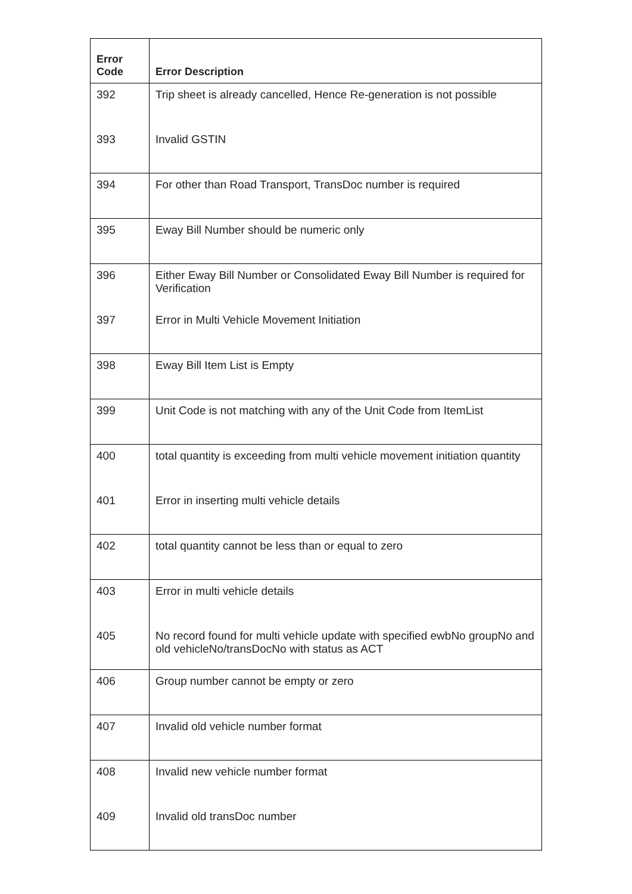| Error Code | Error Description |
| --- | --- |
| 392 | Trip sheet is already cancelled, Hence Re-generation is not possible |
| 393 | Invalid GSTIN |
| 394 | For other than Road Transport, TransDoc number is required |
| 395 | Eway Bill Number should be numeric only |
| 396 | Either Eway Bill Number or Consolidated Eway Bill Number is required for Verification |
| 397 | Error in Multi Vehicle Movement Initiation |
| 398 | Eway Bill Item List is Empty |
| 399 | Unit Code is not matching with any of the Unit Code from ItemList |
| 400 | total quantity is exceeding from multi vehicle movement initiation quantity |
| 401 | Error in inserting multi vehicle details |
| 402 | total quantity cannot be less than or equal to zero |
| 403 | Error in multi vehicle details |
| 405 | No record found for multi vehicle update with specified ewbNo groupNo and old vehicleNo/transDocNo with status as ACT |
| 406 | Group number cannot be empty or zero |
| 407 | Invalid old vehicle number format |
| 408 | Invalid new vehicle number format |
| 409 | Invalid old transDoc number |